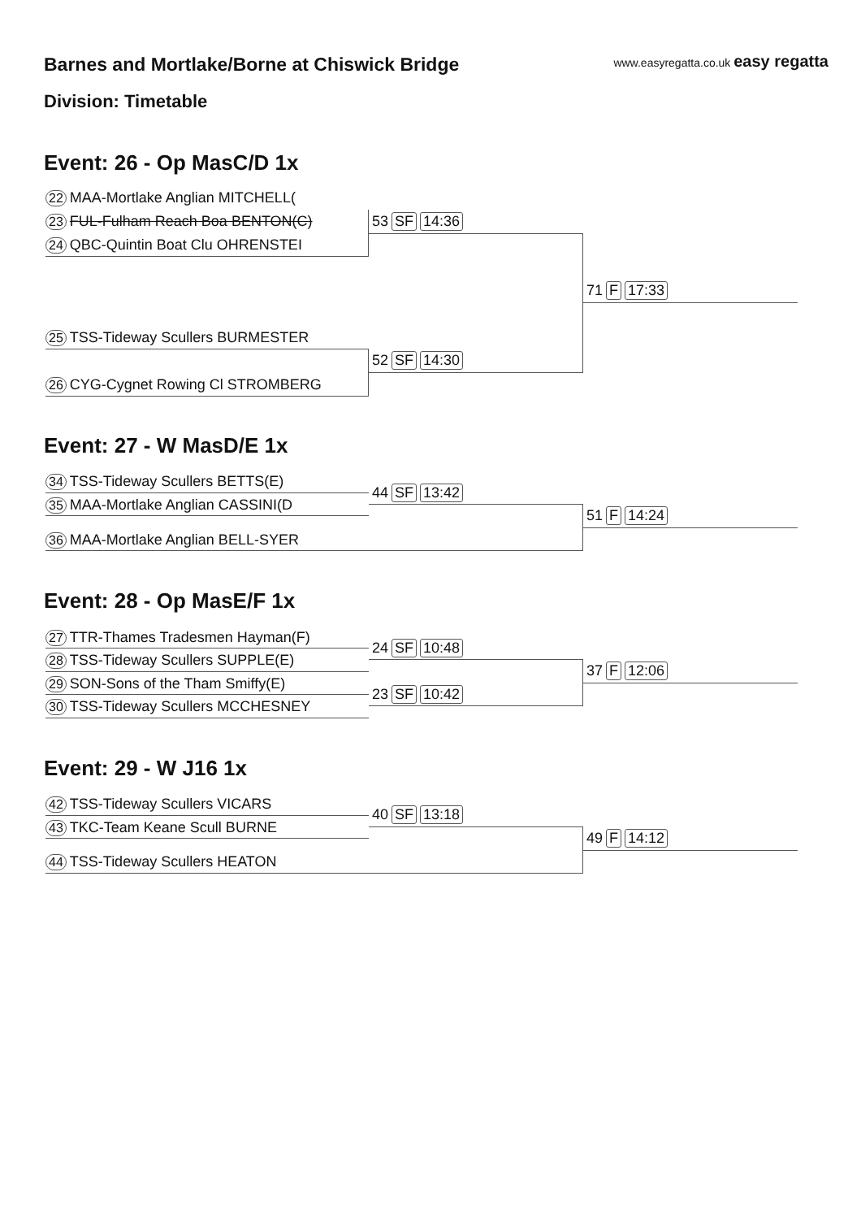Barnes and Mortlake/Borne at Chiswick Bridge
www.easyregatta.co.uk easy regatta
Division: Timetable
Event: 26 - Op MasC/D 1x
22 MAA-Mortlake Anglian MITCHELL(
23 FUL-Fulham Reach Boa BENTON(C)
24 QBC-Quintin Boat Clu OHRENSTEI
53 SF 14:36
71 F 17:33
25 TSS-Tideway Scullers BURMESTER
52 SF 14:30
26 CYG-Cygnet Rowing Cl STROMBERG
Event: 27 - W MasD/E 1x
34 TSS-Tideway Scullers BETTS(E)
44 SF 13:42
35 MAA-Mortlake Anglian CASSINI(D
51 F 14:24
36 MAA-Mortlake Anglian BELL-SYER
Event: 28 - Op MasE/F 1x
27 TTR-Thames Tradesmen Hayman(F)
24 SF 10:48
28 TSS-Tideway Scullers SUPPLE(E)
37 F 12:06
29 SON-Sons of the Tham Smiffy(E)
23 SF 10:42
30 TSS-Tideway Scullers MCCHESNEY
Event: 29 - W J16 1x
42 TSS-Tideway Scullers VICARS
40 SF 13:18
43 TKC-Team Keane Scull BURNE
49 F 14:12
44 TSS-Tideway Scullers HEATON